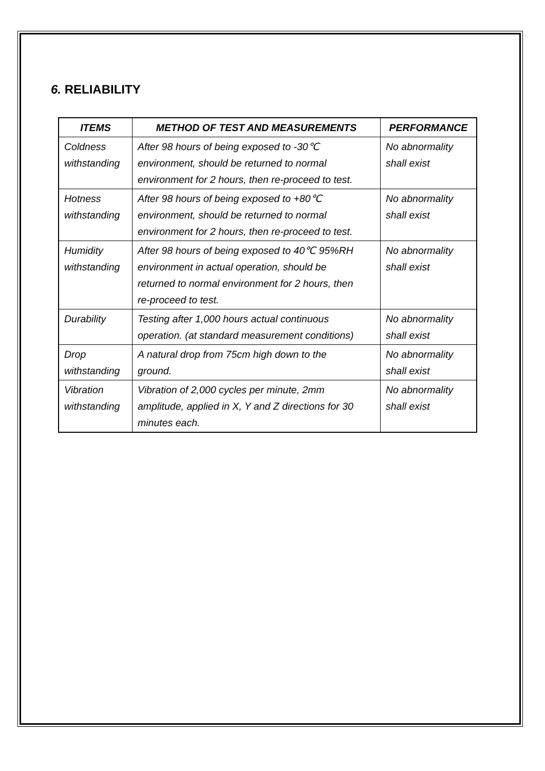6. RELIABILITY
| ITEMS | METHOD OF TEST AND MEASUREMENTS | PERFORMANCE |
| --- | --- | --- |
| Coldness withstanding | After 98 hours of being exposed to -30℃ environment, should be returned to normal environment for 2 hours, then re-proceed to test. | No abnormality shall exist |
| Hotness withstanding | After 98 hours of being exposed to +80℃ environment, should be returned to normal environment for 2 hours, then re-proceed to test. | No abnormality shall exist |
| Humidity withstanding | After 98 hours of being exposed to 40℃ 95%RH environment in actual operation, should be returned to normal environment for 2 hours, then re-proceed to test. | No abnormality shall exist |
| Durability | Testing after 1,000 hours actual continuous operation. (at standard measurement conditions) | No abnormality shall exist |
| Drop withstanding | A natural drop from 75cm high down to the ground. | No abnormality shall exist |
| Vibration withstanding | Vibration of 2,000 cycles per minute, 2mm amplitude, applied in X, Y and Z directions for 30 minutes each. | No abnormality shall exist |